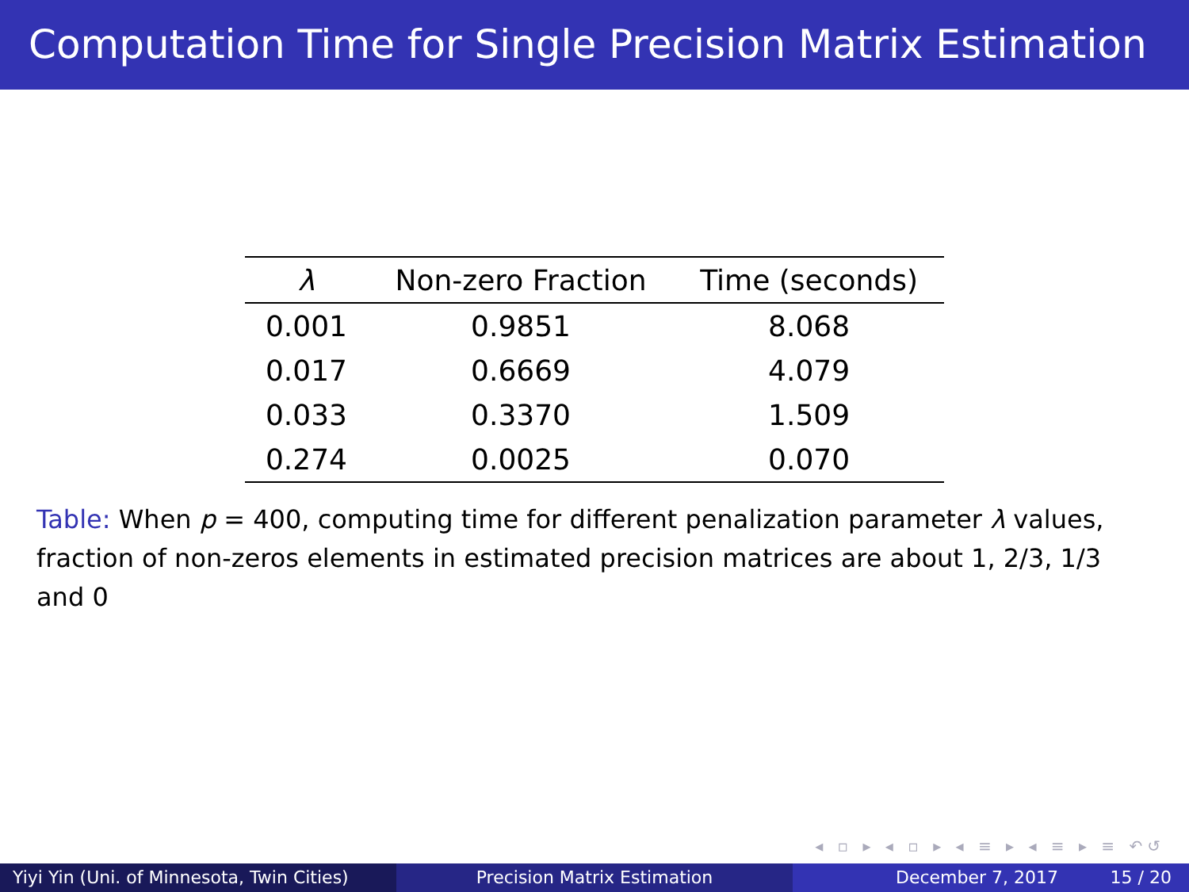Computation Time for Single Precision Matrix Estimation
| λ | Non-zero Fraction | Time (seconds) |
| --- | --- | --- |
| 0.001 | 0.9851 | 8.068 |
| 0.017 | 0.6669 | 4.079 |
| 0.033 | 0.3370 | 1.509 |
| 0.274 | 0.0025 | 0.070 |
Table: When p = 400, computing time for different penalization parameter λ values, fraction of non-zeros elements in estimated precision matrices are about 1, 2/3, 1/3 and 0
◂ ▫ ▸ ◂ ▫ ▸ ◂ ≡ ▸ ◂ ≡ ▸ ≡ ↶↺
Yiyi Yin (Uni. of Minnesota, Twin Cities)
Precision Matrix Estimation December 7, 2017 15 / 20